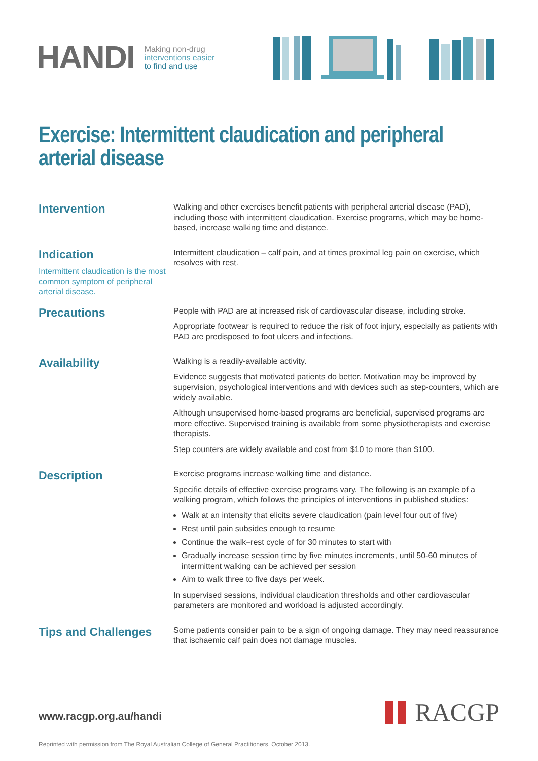HANDI
Making non-drug
interventions easier
to find and use
Exercise: Intermittent claudication and peripheral arterial disease
Intervention
Walking and other exercises benefit patients with peripheral arterial disease (PAD), including those with intermittent claudication. Exercise programs, which may be home-based, increase walking time and distance.
Indication
Intermittent claudication is the most common symptom of peripheral arterial disease.
Intermittent claudication – calf pain, and at times proximal leg pain on exercise, which resolves with rest.
Precautions
People with PAD are at increased risk of cardiovascular disease, including stroke.
Appropriate footwear is required to reduce the risk of foot injury, especially as patients with PAD are predisposed to foot ulcers and infections.
Availability
Walking is a readily-available activity.
Evidence suggests that motivated patients do better. Motivation may be improved by supervision, psychological interventions and with devices such as step-counters, which are widely available.
Although unsupervised home-based programs are beneficial, supervised programs are more effective. Supervised training is available from some physiotherapists and exercise therapists.
Step counters are widely available and cost from $10 to more than $100.
Description
Exercise programs increase walking time and distance.
Specific details of effective exercise programs vary. The following is an example of a walking program, which follows the principles of interventions in published studies:
Walk at an intensity that elicits severe claudication (pain level four out of five)
Rest until pain subsides enough to resume
Continue the walk–rest cycle of for 30 minutes to start with
Gradually increase session time by five minutes increments, until 50-60 minutes of intermittent walking can be achieved per session
Aim to walk three to five days per week.
In supervised sessions, individual claudication thresholds and other cardiovascular parameters are monitored and workload is adjusted accordingly.
Tips and Challenges
Some patients consider pain to be a sign of ongoing damage. They may need reassurance that ischaemic calf pain does not damage muscles.
www.racgp.org.au/handi RACGP
Reprinted with permission from The Royal Australian College of General Practitioners, October 2013.